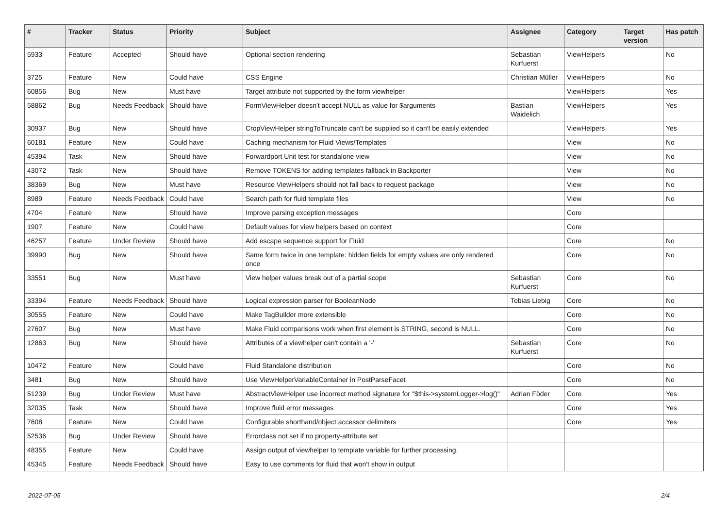| # | Tracker | Status | Priority | Subject | Assignee | Category | Target version | Has patch |
| --- | --- | --- | --- | --- | --- | --- | --- | --- |
| 5933 | Feature | Accepted | Should have | Optional section rendering | Sebastian Kurfuerst | ViewHelpers | | No |
| 3725 | Feature | New | Could have | CSS Engine | Christian Müller | ViewHelpers | | No |
| 60856 | Bug | New | Must have | Target attribute not supported by the form viewhelper | | ViewHelpers | | Yes |
| 58862 | Bug | Needs Feedback | Should have | FormViewHelper doesn't accept NULL as value for $arguments | Bastian Waidelich | ViewHelpers | | Yes |
| 30937 | Bug | New | Should have | CropViewHelper stringToTruncate can't be supplied so it can't be easily extended | | ViewHelpers | | Yes |
| 60181 | Feature | New | Could have | Caching mechanism for Fluid Views/Templates | | View | | No |
| 45394 | Task | New | Should have | Forwardport Unit test for standalone view | | View | | No |
| 43072 | Task | New | Should have | Remove TOKENS for adding templates fallback in Backporter | | View | | No |
| 38369 | Bug | New | Must have | Resource ViewHelpers should not fall back to request package | | View | | No |
| 8989 | Feature | Needs Feedback | Could have | Search path for fluid template files | | View | | No |
| 4704 | Feature | New | Should have | Improve parsing exception messages | | Core | | |
| 1907 | Feature | New | Could have | Default values for view helpers based on context | | Core | | |
| 46257 | Feature | Under Review | Should have | Add escape sequence support for Fluid | | Core | | No |
| 39990 | Bug | New | Should have | Same form twice in one template: hidden fields for empty values are only rendered once | | Core | | No |
| 33551 | Bug | New | Must have | View helper values break out of a partial scope | Sebastian Kurfuerst | Core | | No |
| 33394 | Feature | Needs Feedback | Should have | Logical expression parser for BooleanNode | Tobias Liebig | Core | | No |
| 30555 | Feature | New | Could have | Make TagBuilder more extensible | | Core | | No |
| 27607 | Bug | New | Must have | Make Fluid comparisons work when first element is STRING, second is NULL. | | Core | | No |
| 12863 | Bug | New | Should have | Attributes of a viewhelper can't contain a '-' | Sebastian Kurfuerst | Core | | No |
| 10472 | Feature | New | Could have | Fluid Standalone distribution | | Core | | No |
| 3481 | Bug | New | Should have | Use ViewHelperVariableContainer in PostParseFacet | | Core | | No |
| 51239 | Bug | Under Review | Must have | AbstractViewHelper use incorrect method signature for "$this->systemLogger->log()" | Adrian Föder | Core | | Yes |
| 32035 | Task | New | Should have | Improve fluid error messages | | Core | | Yes |
| 7608 | Feature | New | Could have | Configurable shorthand/object accessor delimiters | | Core | | Yes |
| 52536 | Bug | Under Review | Should have | Errorclass not set if no property-attribute set | | | | |
| 48355 | Feature | New | Could have | Assign output of viewhelper to template variable for further processing. | | | | |
| 45345 | Feature | Needs Feedback | Should have | Easy to use comments for fluid that won't show in output | | | | |
2022-07-05 2/4